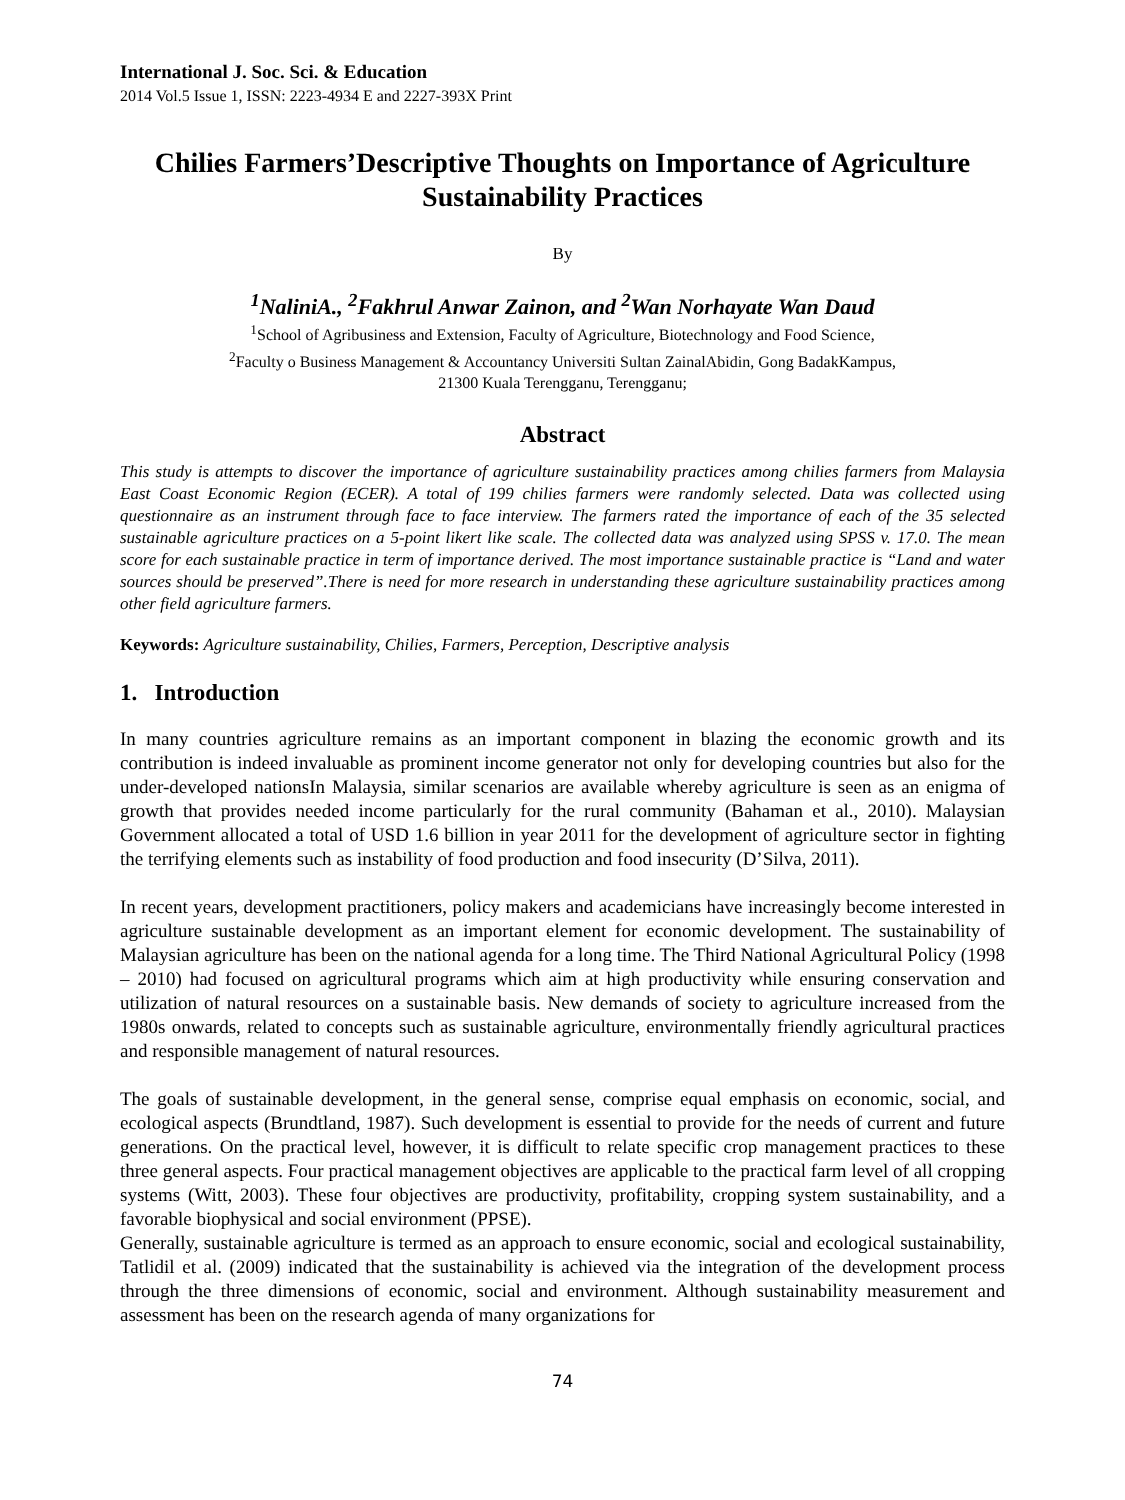International J. Soc. Sci. & Education
2014 Vol.5 Issue 1, ISSN: 2223-4934 E and 2227-393X Print
Chilies Farmers’Descriptive Thoughts on Importance of Agriculture Sustainability Practices
By
<sup>1</sup> NaliniA., <sup>2</sup>Fakhrul Anwar Zainon, and <sup>2</sup>Wan Norhayate Wan Daud
<sup>1</sup> School of Agribusiness and Extension, Faculty of Agriculture, Biotechnology and Food Science,
<sup>2</sup> Faculty o Business Management & Accountancy Universiti Sultan ZainalAbidin, Gong BadakKampus,
21300 Kuala Terengganu, Terengganu;
Abstract
This study is attempts to discover the importance of agriculture sustainability practices among chilies farmers from Malaysia East Coast Economic Region (ECER). A total of 199 chilies farmers were randomly selected. Data was collected using questionnaire as an instrument through face to face interview. The farmers rated the importance of each of the 35 selected sustainable agriculture practices on a 5-point likert like scale. The collected data was analyzed using SPSS v. 17.0. The mean score for each sustainable practice in term of importance derived. The most importance sustainable practice is “Land and water sources should be preserved”.There is need for more research in understanding these agriculture sustainability practices among other field agriculture farmers.
Keywords: Agriculture sustainability, Chilies, Farmers, Perception, Descriptive analysis
1. Introduction
In many countries agriculture remains as an important component in blazing the economic growth and its contribution is indeed invaluable as prominent income generator not only for developing countries but also for the under-developed nationsIn Malaysia, similar scenarios are available whereby agriculture is seen as an enigma of growth that provides needed income particularly for the rural community (Bahaman et al., 2010). Malaysian Government allocated a total of USD 1.6 billion in year 2011 for the development of agriculture sector in fighting the terrifying elements such as instability of food production and food insecurity (D’Silva, 2011).
In recent years, development practitioners, policy makers and academicians have increasingly become interested in agriculture sustainable development as an important element for economic development. The sustainability of Malaysian agriculture has been on the national agenda for a long time. The Third National Agricultural Policy (1998 – 2010) had focused on agricultural programs which aim at high productivity while ensuring conservation and utilization of natural resources on a sustainable basis. New demands of society to agriculture increased from the 1980s onwards, related to concepts such as sustainable agriculture, environmentally friendly agricultural practices and responsible management of natural resources.
The goals of sustainable development, in the general sense, comprise equal emphasis on economic, social, and ecological aspects (Brundtland, 1987). Such development is essential to provide for the needs of current and future generations. On the practical level, however, it is difficult to relate specific crop management practices to these three general aspects. Four practical management objectives are applicable to the practical farm level of all cropping systems (Witt, 2003). These four objectives are productivity, profitability, cropping system sustainability, and a favorable biophysical and social environment (PPSE).
Generally, sustainable agriculture is termed as an approach to ensure economic, social and ecological sustainability, Tatlidil et al. (2009) indicated that the sustainability is achieved via the integration of the development process through the three dimensions of economic, social and environment. Although sustainability measurement and assessment has been on the research agenda of many organizations for
74